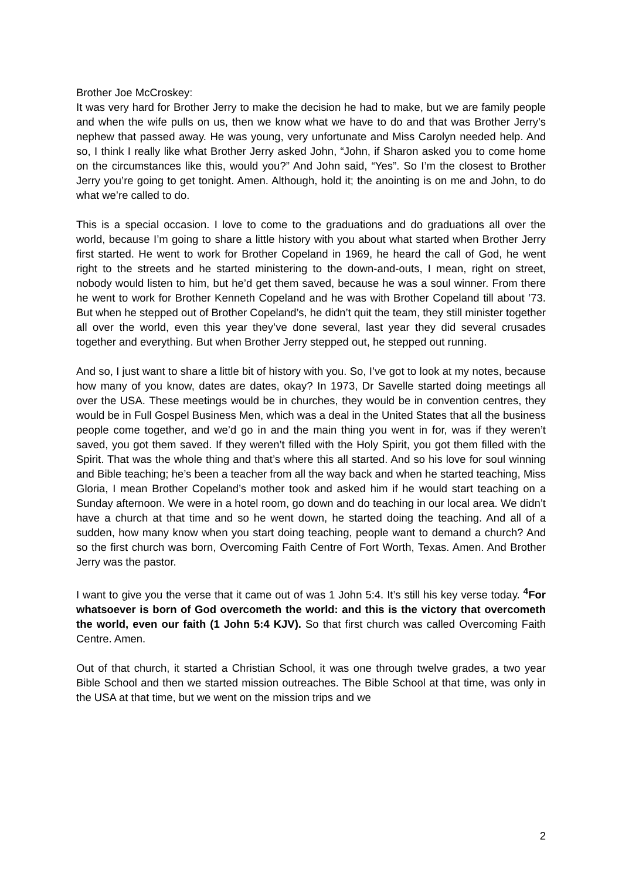Brother Joe McCroskey:
It was very hard for Brother Jerry to make the decision he had to make, but we are family people and when the wife pulls on us, then we know what we have to do and that was Brother Jerry’s nephew that passed away. He was young, very unfortunate and Miss Carolyn needed help. And so, I think I really like what Brother Jerry asked John, “John, if Sharon asked you to come home on the circumstances like this, would you?” And John said, “Yes”. So I’m the closest to Brother Jerry you’re going to get tonight. Amen. Although, hold it; the anointing is on me and John, to do what we’re called to do.
This is a special occasion. I love to come to the graduations and do graduations all over the world, because I’m going to share a little history with you about what started when Brother Jerry first started. He went to work for Brother Copeland in 1969, he heard the call of God, he went right to the streets and he started ministering to the down-and-outs, I mean, right on street, nobody would listen to him, but he’d get them saved, because he was a soul winner. From there he went to work for Brother Kenneth Copeland and he was with Brother Copeland till about ’73. But when he stepped out of Brother Copeland’s, he didn’t quit the team, they still minister together all over the world, even this year they’ve done several, last year they did several crusades together and everything. But when Brother Jerry stepped out, he stepped out running.
And so, I just want to share a little bit of history with you. So, I’ve got to look at my notes, because how many of you know, dates are dates, okay? In 1973, Dr Savelle started doing meetings all over the USA. These meetings would be in churches, they would be in convention centres, they would be in Full Gospel Business Men, which was a deal in the United States that all the business people come together, and we’d go in and the main thing you went in for, was if they weren’t saved, you got them saved. If they weren’t filled with the Holy Spirit, you got them filled with the Spirit. That was the whole thing and that’s where this all started. And so his love for soul winning and Bible teaching; he’s been a teacher from all the way back and when he started teaching, Miss Gloria, I mean Brother Copeland’s mother took and asked him if he would start teaching on a Sunday afternoon. We were in a hotel room, go down and do teaching in our local area. We didn’t have a church at that time and so he went down, he started doing the teaching. And all of a sudden, how many know when you start doing teaching, people want to demand a church? And so the first church was born, Overcoming Faith Centre of Fort Worth, Texas. Amen. And Brother Jerry was the pastor.
I want to give you the verse that it came out of was 1 John 5:4. It’s still his key verse today. <sup>4</sup>For whatsoever is born of God overcometh the world: and this is the victory that overcometh the world, even our faith (1 John 5:4 KJV). So that first church was called Overcoming Faith Centre. Amen.
Out of that church, it started a Christian School, it was one through twelve grades, a two year Bible School and then we started mission outreaches. The Bible School at that time, was only in the USA at that time, but we went on the mission trips and we
2